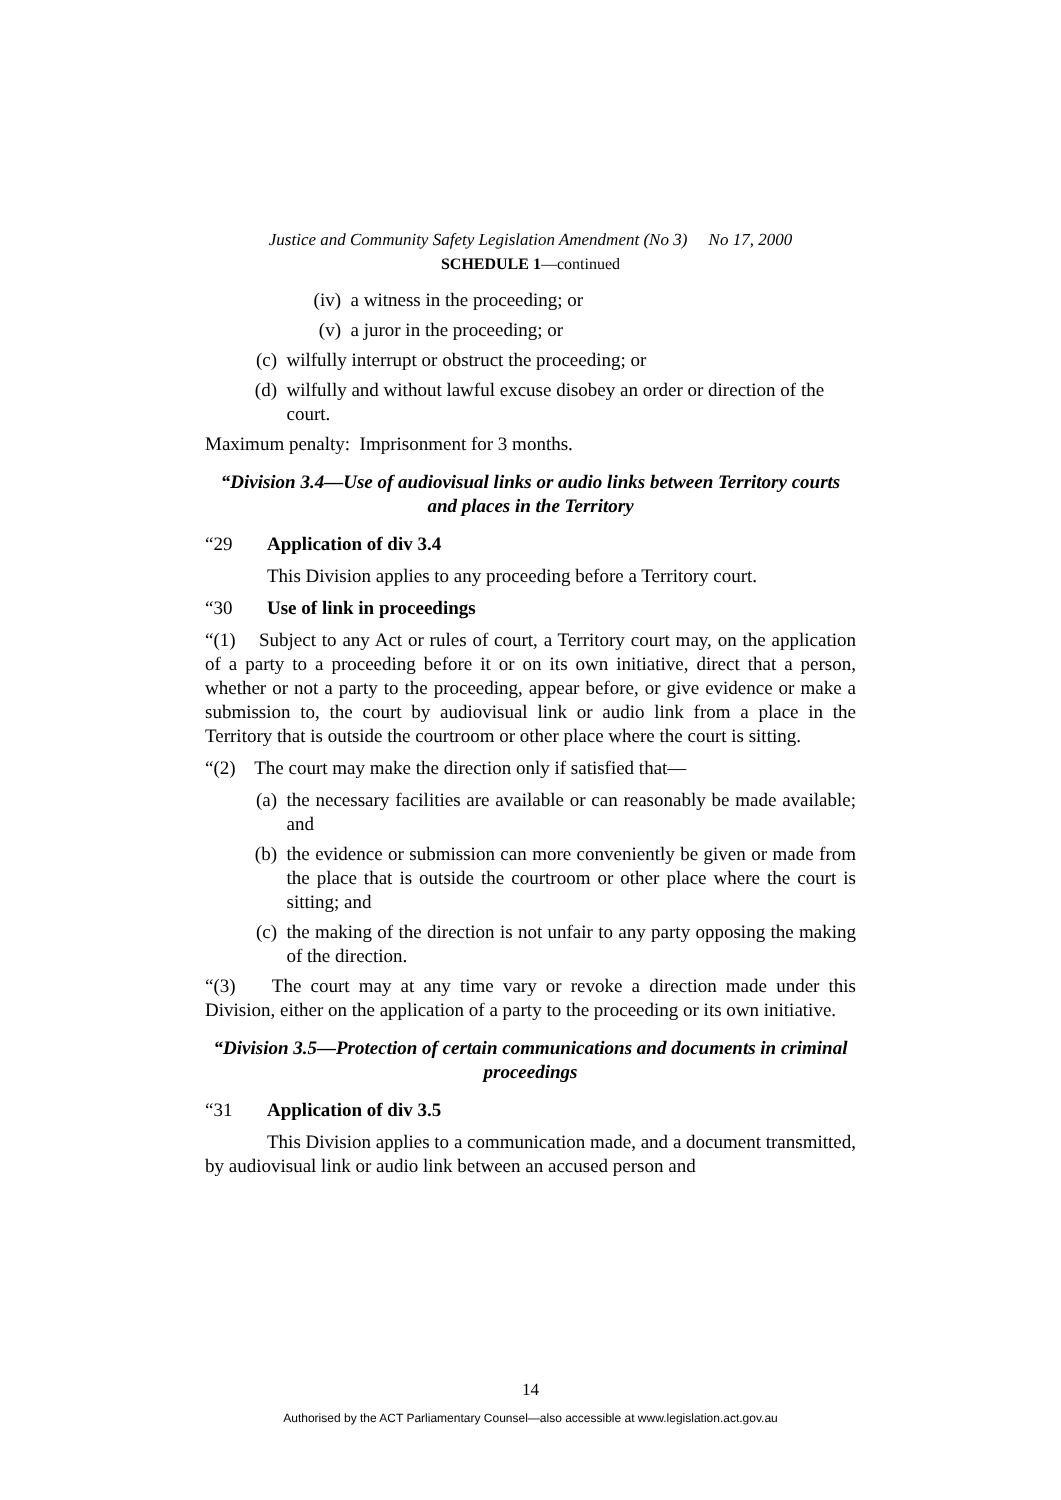Justice and Community Safety Legislation Amendment (No 3) No 17, 2000
SCHEDULE 1—continued
(iv) a witness in the proceeding; or
(v) a juror in the proceeding; or
(c) wilfully interrupt or obstruct the proceeding; or
(d) wilfully and without lawful excuse disobey an order or direction of the court.
Maximum penalty: Imprisonment for 3 months.
“Division 3.4—Use of audiovisual links or audio links between Territory courts and places in the Territory
“29 Application of div 3.4
This Division applies to any proceeding before a Territory court.
“30 Use of link in proceedings
“(1) Subject to any Act or rules of court, a Territory court may, on the application of a party to a proceeding before it or on its own initiative, direct that a person, whether or not a party to the proceeding, appear before, or give evidence or make a submission to, the court by audiovisual link or audio link from a place in the Territory that is outside the courtroom or other place where the court is sitting.
“(2) The court may make the direction only if satisfied that—
(a) the necessary facilities are available or can reasonably be made available; and
(b) the evidence or submission can more conveniently be given or made from the place that is outside the courtroom or other place where the court is sitting; and
(c) the making of the direction is not unfair to any party opposing the making of the direction.
“(3) The court may at any time vary or revoke a direction made under this Division, either on the application of a party to the proceeding or its own initiative.
“Division 3.5—Protection of certain communications and documents in criminal proceedings
“31 Application of div 3.5
This Division applies to a communication made, and a document transmitted, by audiovisual link or audio link between an accused person and
14
Authorised by the ACT Parliamentary Counsel—also accessible at www.legislation.act.gov.au